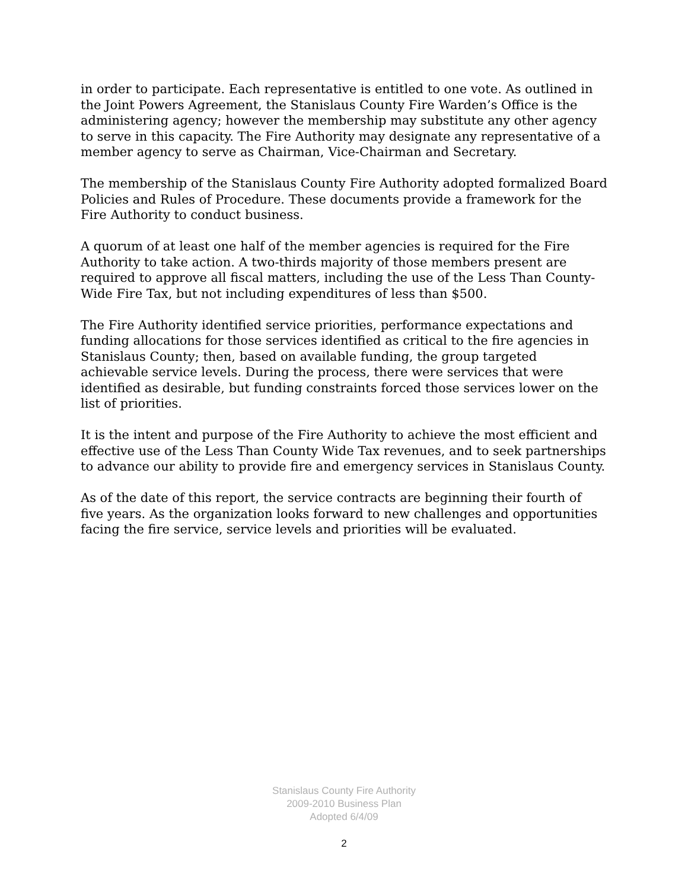in order to participate. Each representative is entitled to one vote. As outlined in the Joint Powers Agreement, the Stanislaus County Fire Warden’s Office is the administering agency; however the membership may substitute any other agency to serve in this capacity. The Fire Authority may designate any representative of a member agency to serve as Chairman, Vice-Chairman and Secretary.
The membership of the Stanislaus County Fire Authority adopted formalized Board Policies and Rules of Procedure. These documents provide a framework for the Fire Authority to conduct business.
A quorum of at least one half of the member agencies is required for the Fire Authority to take action. A two-thirds majority of those members present are required to approve all fiscal matters, including the use of the Less Than County-Wide Fire Tax, but not including expenditures of less than $500.
The Fire Authority identified service priorities, performance expectations and funding allocations for those services identified as critical to the fire agencies in Stanislaus County; then, based on available funding, the group targeted achievable service levels. During the process, there were services that were identified as desirable, but funding constraints forced those services lower on the list of priorities.
It is the intent and purpose of the Fire Authority to achieve the most efficient and effective use of the Less Than County Wide Tax revenues, and to seek partnerships to advance our ability to provide fire and emergency services in Stanislaus County.
As of the date of this report, the service contracts are beginning their fourth of five years. As the organization looks forward to new challenges and opportunities facing the fire service, service levels and priorities will be evaluated.
Stanislaus County Fire Authority
2009-2010 Business Plan
Adopted 6/4/09
2